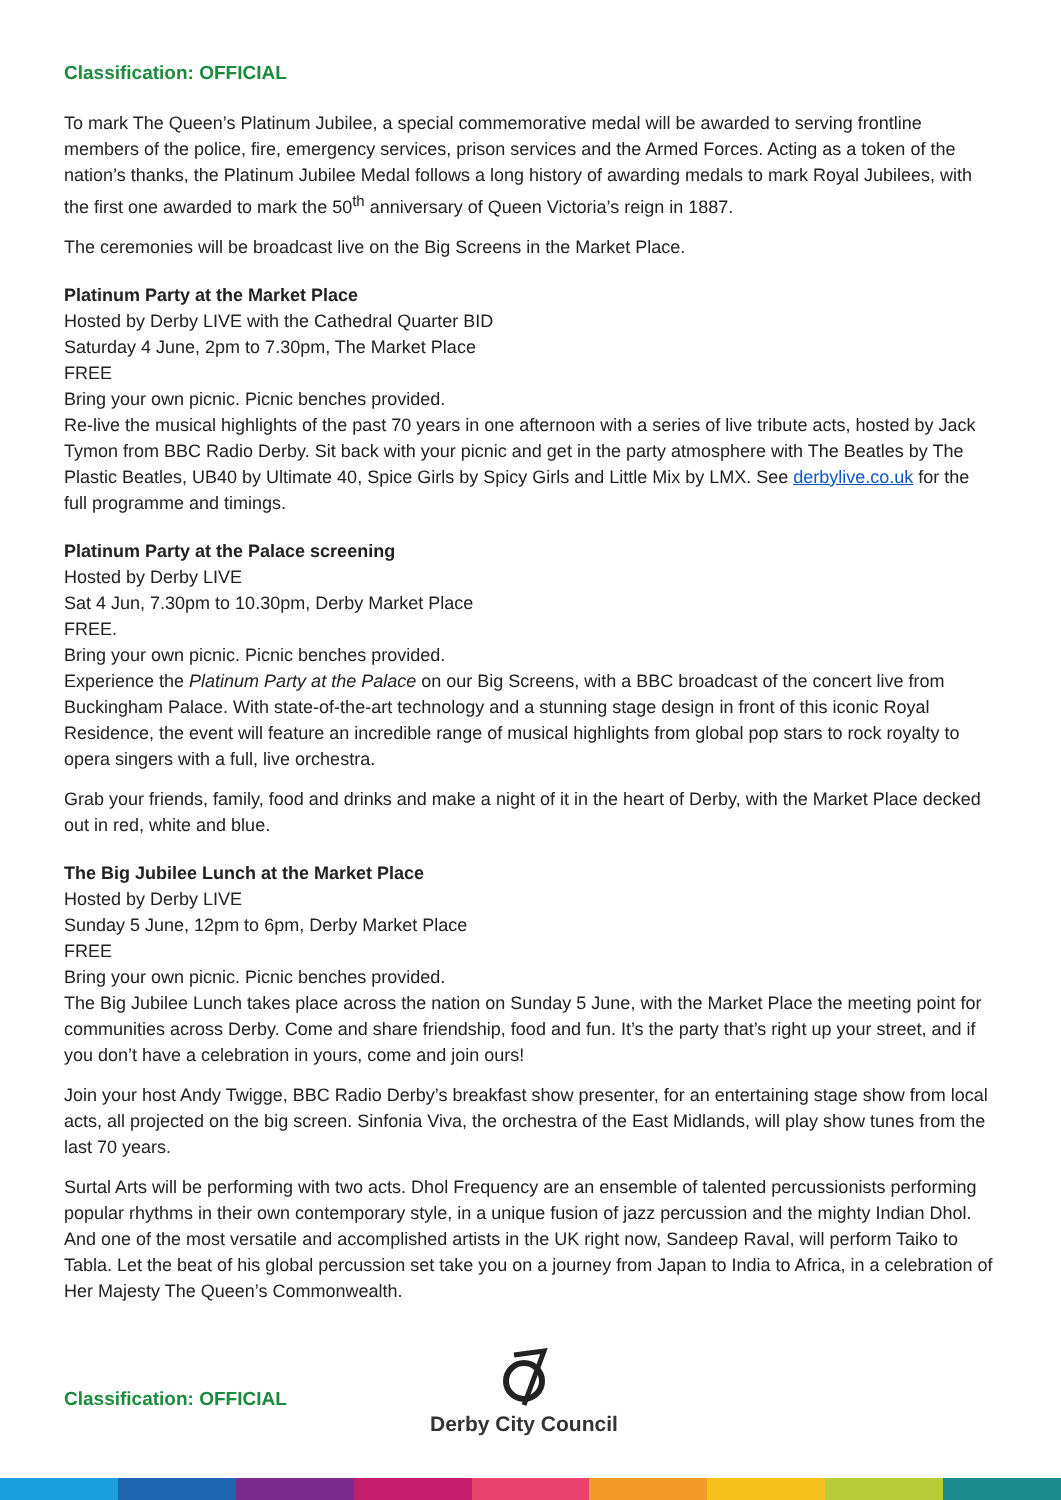Classification: OFFICIAL
To mark The Queen’s Platinum Jubilee, a special commemorative medal will be awarded to serving frontline members of the police, fire, emergency services, prison services and the Armed Forces. Acting as a token of the nation’s thanks, the Platinum Jubilee Medal follows a long history of awarding medals to mark Royal Jubilees, with the first one awarded to mark the 50<sup>th</sup> anniversary of Queen Victoria’s reign in 1887.
The ceremonies will be broadcast live on the Big Screens in the Market Place.
Platinum Party at the Market Place
Hosted by Derby LIVE with the Cathedral Quarter BID
Saturday 4 June, 2pm to 7.30pm, The Market Place
FREE
Bring your own picnic. Picnic benches provided.
Re-live the musical highlights of the past 70 years in one afternoon with a series of live tribute acts, hosted by Jack Tymon from BBC Radio Derby. Sit back with your picnic and get in the party atmosphere with The Beatles by The Plastic Beatles, UB40 by Ultimate 40, Spice Girls by Spicy Girls and Little Mix by LMX. See derbylive.co.uk for the full programme and timings.
Platinum Party at the Palace screening
Hosted by Derby LIVE
Sat 4 Jun, 7.30pm to 10.30pm, Derby Market Place
FREE.
Bring your own picnic. Picnic benches provided.
Experience the Platinum Party at the Palace on our Big Screens, with a BBC broadcast of the concert live from Buckingham Palace. With state-of-the-art technology and a stunning stage design in front of this iconic Royal Residence, the event will feature an incredible range of musical highlights from global pop stars to rock royalty to opera singers with a full, live orchestra.
Grab your friends, family, food and drinks and make a night of it in the heart of Derby, with the Market Place decked out in red, white and blue.
The Big Jubilee Lunch at the Market Place
Hosted by Derby LIVE
Sunday 5 June, 12pm to 6pm, Derby Market Place
FREE
Bring your own picnic. Picnic benches provided.
The Big Jubilee Lunch takes place across the nation on Sunday 5 June, with the Market Place the meeting point for communities across Derby. Come and share friendship, food and fun. It’s the party that’s right up your street, and if you don’t have a celebration in yours, come and join ours!
Join your host Andy Twigge, BBC Radio Derby’s breakfast show presenter, for an entertaining stage show from local acts, all projected on the big screen. Sinfonia Viva, the orchestra of the East Midlands, will play show tunes from the last 70 years.
Surtal Arts will be performing with two acts. Dhol Frequency are an ensemble of talented percussionists performing popular rhythms in their own contemporary style, in a unique fusion of jazz percussion and the mighty Indian Dhol. And one of the most versatile and accomplished artists in the UK right now, Sandeep Raval, will perform Taiko to Tabla. Let the beat of his global percussion set take you on a journey from Japan to India to Africa, in a celebration of Her Majesty The Queen’s Commonwealth.
Classification: OFFICIAL
Derby City Council